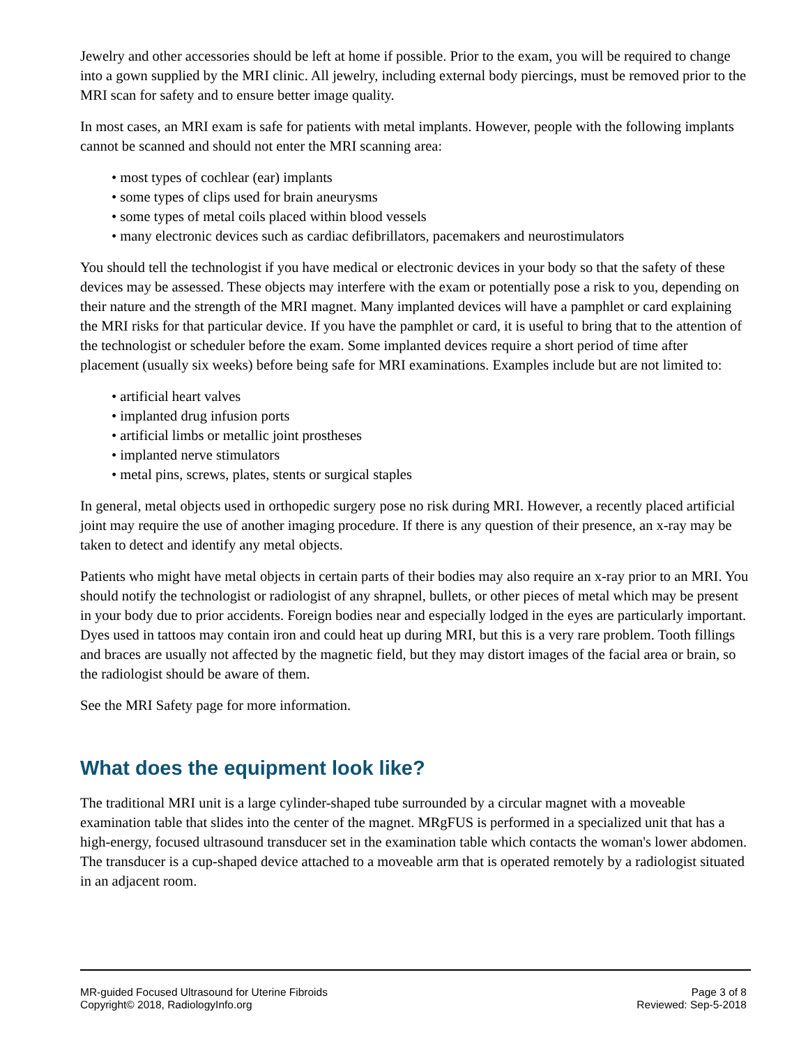Jewelry and other accessories should be left at home if possible. Prior to the exam, you will be required to change into a gown supplied by the MRI clinic. All jewelry, including external body piercings, must be removed prior to the MRI scan for safety and to ensure better image quality.
In most cases, an MRI exam is safe for patients with metal implants. However, people with the following implants cannot be scanned and should not enter the MRI scanning area:
• most types of cochlear (ear) implants
• some types of clips used for brain aneurysms
• some types of metal coils placed within blood vessels
• many electronic devices such as cardiac defibrillators, pacemakers and neurostimulators
You should tell the technologist if you have medical or electronic devices in your body so that the safety of these devices may be assessed. These objects may interfere with the exam or potentially pose a risk to you, depending on their nature and the strength of the MRI magnet. Many implanted devices will have a pamphlet or card explaining the MRI risks for that particular device. If you have the pamphlet or card, it is useful to bring that to the attention of the technologist or scheduler before the exam. Some implanted devices require a short period of time after placement (usually six weeks) before being safe for MRI examinations. Examples include but are not limited to:
• artificial heart valves
• implanted drug infusion ports
• artificial limbs or metallic joint prostheses
• implanted nerve stimulators
• metal pins, screws, plates, stents or surgical staples
In general, metal objects used in orthopedic surgery pose no risk during MRI. However, a recently placed artificial joint may require the use of another imaging procedure. If there is any question of their presence, an x-ray may be taken to detect and identify any metal objects.
Patients who might have metal objects in certain parts of their bodies may also require an x-ray prior to an MRI. You should notify the technologist or radiologist of any shrapnel, bullets, or other pieces of metal which may be present in your body due to prior accidents. Foreign bodies near and especially lodged in the eyes are particularly important. Dyes used in tattoos may contain iron and could heat up during MRI, but this is a very rare problem. Tooth fillings and braces are usually not affected by the magnetic field, but they may distort images of the facial area or brain, so the radiologist should be aware of them.
See the MRI Safety page for more information.
What does the equipment look like?
The traditional MRI unit is a large cylinder-shaped tube surrounded by a circular magnet with a moveable examination table that slides into the center of the magnet. MRgFUS is performed in a specialized unit that has a high-energy, focused ultrasound transducer set in the examination table which contacts the woman's lower abdomen. The transducer is a cup-shaped device attached to a moveable arm that is operated remotely by a radiologist situated in an adjacent room.
MR-guided Focused Ultrasound for Uterine Fibroids
Copyright© 2018, RadiologyInfo.org
Page 3 of 8
Reviewed: Sep-5-2018